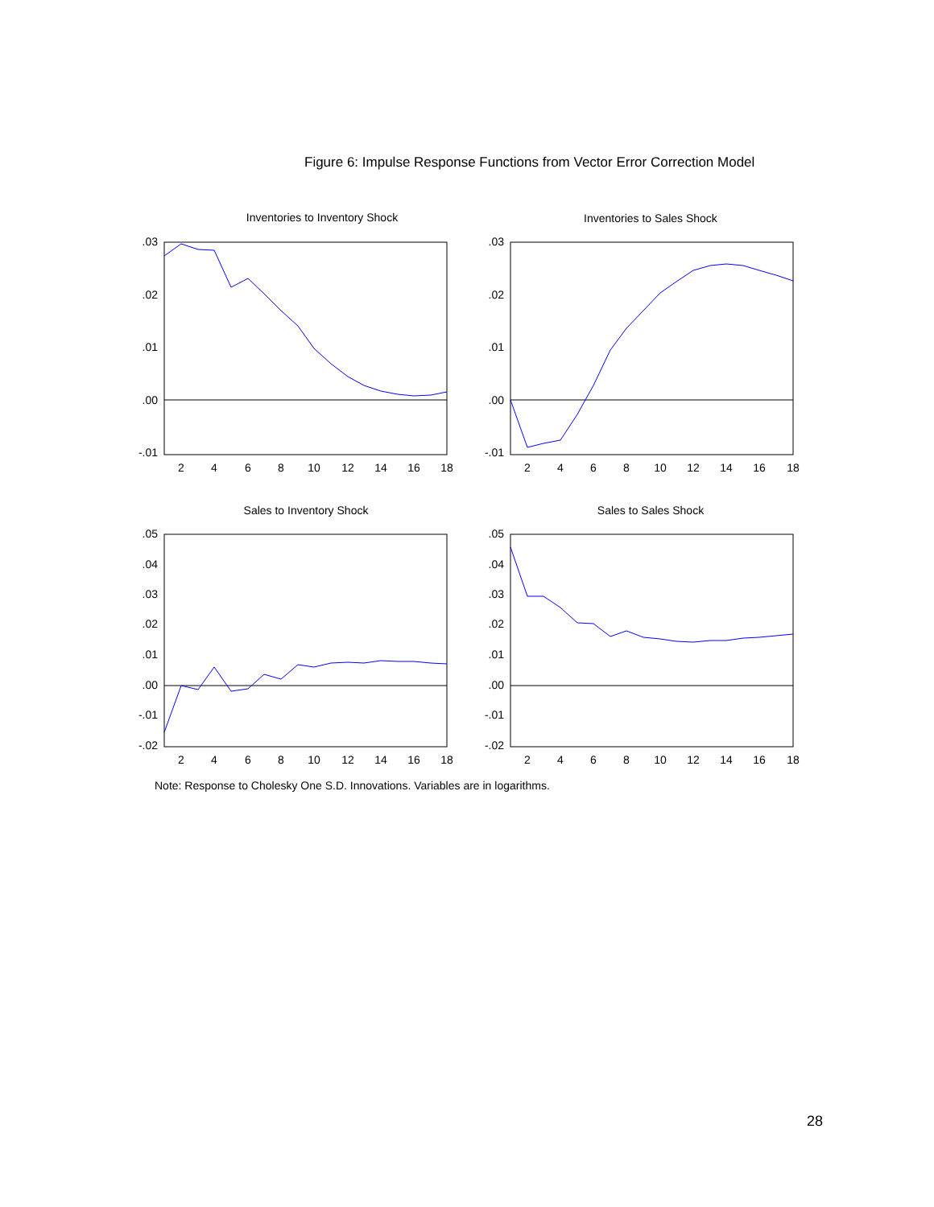Figure 6: Impulse Response Functions from Vector Error Correction Model
Inventories to Inventory Shock
Inventories to Sales Shock
Sales to Inventory Shock
Sales to Sales Shock
.03
.02
.01
.00
-.01
.03
.02
.01
.00
-.01
.05
.04
.03
.02
.01
.00
-.01
-.02
.05
.04
.03
.02
.01
.00
-.01
-.02
2
4
6
8
10
12
14
16
18
2
4
6
8
10
12
14
16
18
2
4
6
8
10
12
14
16
18
2
4
6
8
10
12
14
16
18
Note: Response to Cholesky One S.D. Innovations. Variables are in logarithms.
28